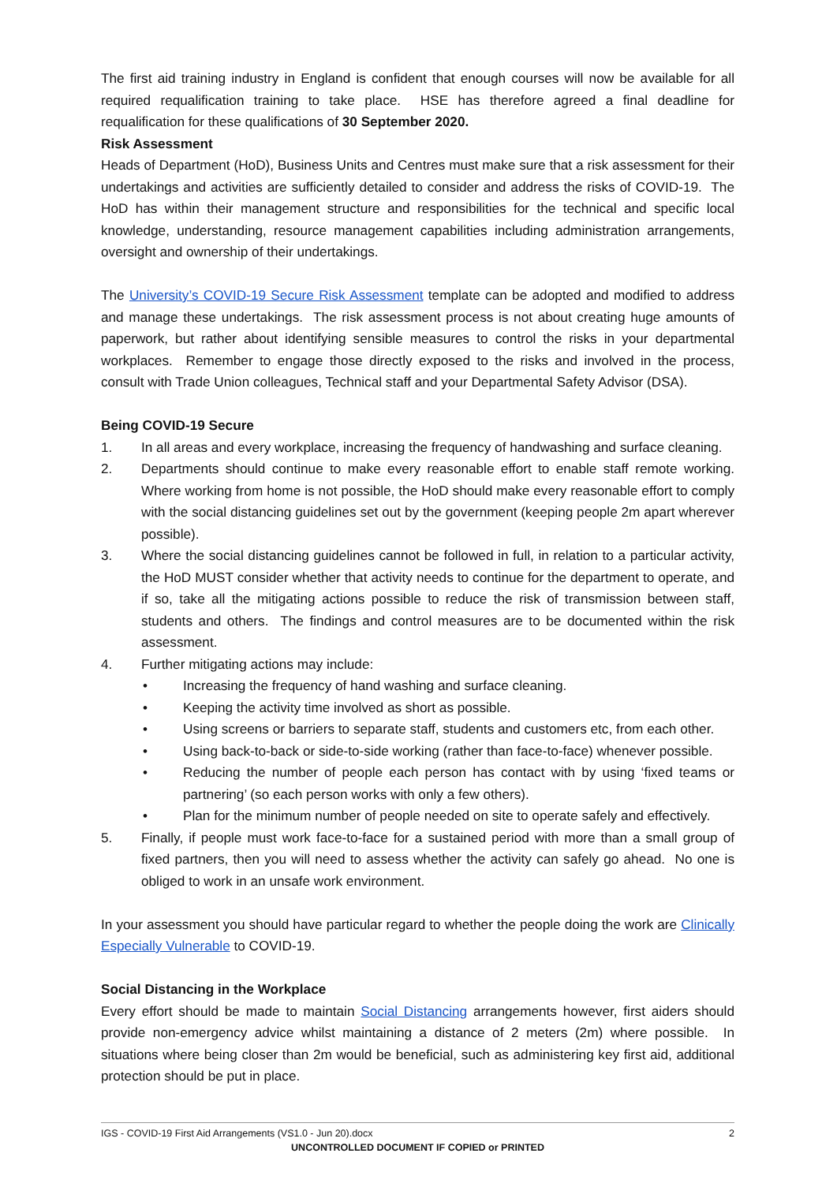The first aid training industry in England is confident that enough courses will now be available for all required requalification training to take place. HSE has therefore agreed a final deadline for requalification for these qualifications of 30 September 2020.
Risk Assessment
Heads of Department (HoD), Business Units and Centres must make sure that a risk assessment for their undertakings and activities are sufficiently detailed to consider and address the risks of COVID-19. The HoD has within their management structure and responsibilities for the technical and specific local knowledge, understanding, resource management capabilities including administration arrangements, oversight and ownership of their undertakings.
The University’s COVID-19 Secure Risk Assessment template can be adopted and modified to address and manage these undertakings. The risk assessment process is not about creating huge amounts of paperwork, but rather about identifying sensible measures to control the risks in your departmental workplaces. Remember to engage those directly exposed to the risks and involved in the process, consult with Trade Union colleagues, Technical staff and your Departmental Safety Advisor (DSA).
Being COVID-19 Secure
1. In all areas and every workplace, increasing the frequency of handwashing and surface cleaning.
2. Departments should continue to make every reasonable effort to enable staff remote working. Where working from home is not possible, the HoD should make every reasonable effort to comply with the social distancing guidelines set out by the government (keeping people 2m apart wherever possible).
3. Where the social distancing guidelines cannot be followed in full, in relation to a particular activity, the HoD MUST consider whether that activity needs to continue for the department to operate, and if so, take all the mitigating actions possible to reduce the risk of transmission between staff, students and others. The findings and control measures are to be documented within the risk assessment.
4. Further mitigating actions may include:
• Increasing the frequency of hand washing and surface cleaning.
• Keeping the activity time involved as short as possible.
• Using screens or barriers to separate staff, students and customers etc, from each other.
• Using back-to-back or side-to-side working (rather than face-to-face) whenever possible.
• Reducing the number of people each person has contact with by using ‘fixed teams or partnering’ (so each person works with only a few others).
• Plan for the minimum number of people needed on site to operate safely and effectively.
5. Finally, if people must work face-to-face for a sustained period with more than a small group of fixed partners, then you will need to assess whether the activity can safely go ahead. No one is obliged to work in an unsafe work environment.
In your assessment you should have particular regard to whether the people doing the work are Clinically Especially Vulnerable to COVID-19.
Social Distancing in the Workplace
Every effort should be made to maintain Social Distancing arrangements however, first aiders should provide non-emergency advice whilst maintaining a distance of 2 meters (2m) where possible. In situations where being closer than 2m would be beneficial, such as administering key first aid, additional protection should be put in place.
IGS - COVID-19 First Aid Arrangements (VS1.0 - Jun 20).docx 2
UNCONTROLLED DOCUMENT IF COPIED or PRINTED